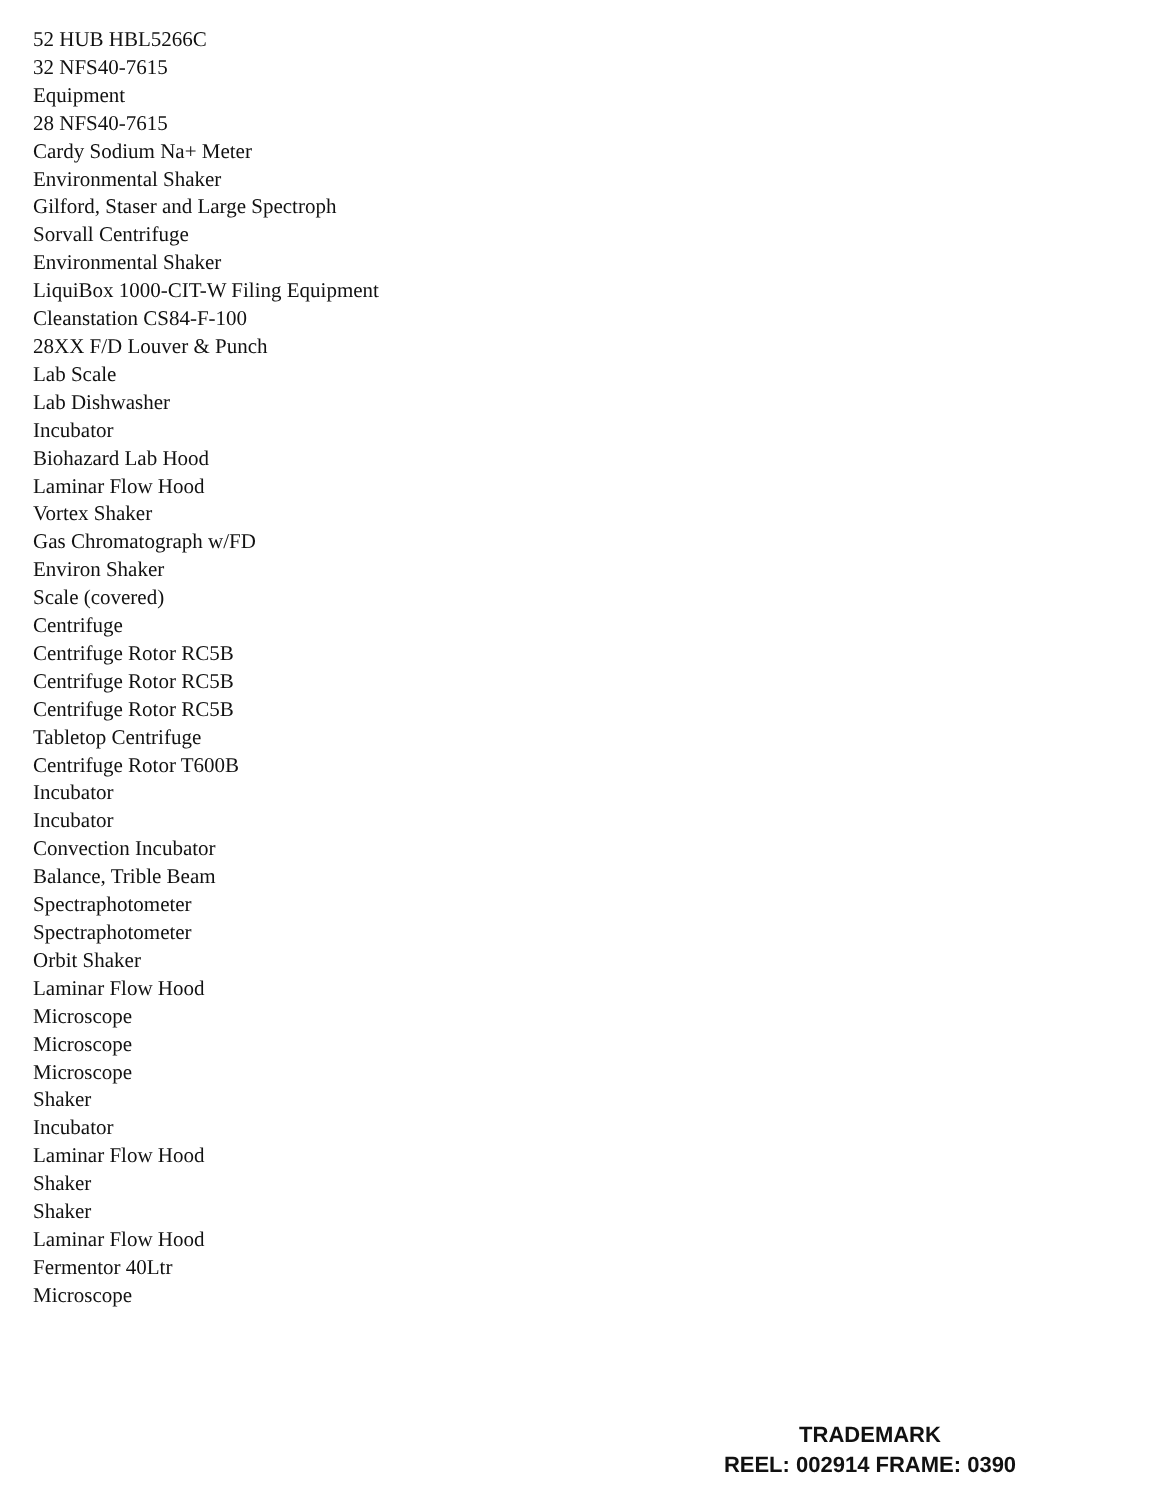52 HUB HBL5266C
32 NFS40-7615
Equipment
28 NFS40-7615
Cardy Sodium Na+ Meter
Environmental Shaker
Gilford, Staser and Large Spectroph
Sorvall Centrifuge
Environmental Shaker
LiquiBox 1000-CIT-W Filing Equipment
Cleanstation CS84-F-100
28XX F/D Louver & Punch
Lab Scale
Lab Dishwasher
Incubator
Biohazard Lab Hood
Laminar Flow Hood
Vortex Shaker
Gas Chromatograph w/FD
Environ Shaker
Scale (covered)
Centrifuge
Centrifuge Rotor RC5B
Centrifuge Rotor RC5B
Centrifuge Rotor RC5B
Tabletop Centrifuge
Centrifuge Rotor T600B
Incubator
Incubator
Convection Incubator
Balance, Trible Beam
Spectraphotometer
Spectraphotometer
Orbit Shaker
Laminar Flow Hood
Microscope
Microscope
Microscope
Shaker
Incubator
Laminar Flow Hood
Shaker
Shaker
Laminar Flow Hood
Fermentor 40Ltr
Microscope
TRADEMARK
REEL: 002914 FRAME: 0390